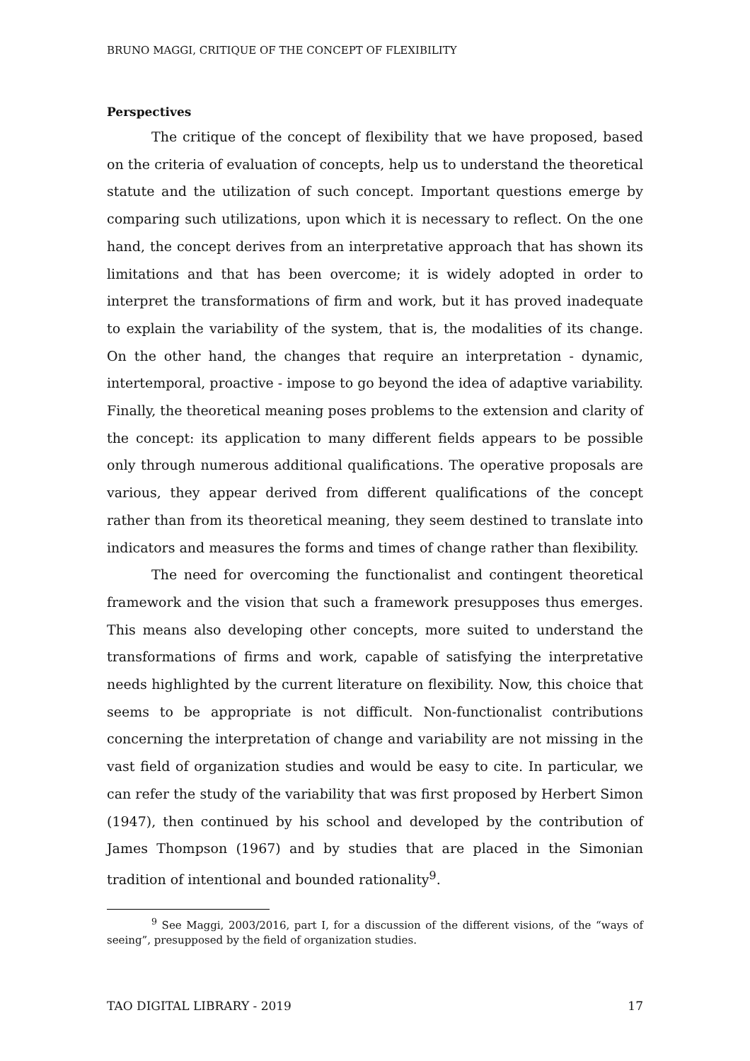BRUNO MAGGI, CRITIQUE OF THE CONCEPT OF FLEXIBILITY
Perspectives
The critique of the concept of flexibility that we have proposed, based on the criteria of evaluation of concepts, help us to understand the theoretical statute and the utilization of such concept. Important questions emerge by comparing such utilizations, upon which it is necessary to reflect. On the one hand, the concept derives from an interpretative approach that has shown its limitations and that has been overcome; it is widely adopted in order to interpret the transformations of firm and work, but it has proved inadequate to explain the variability of the system, that is, the modalities of its change. On the other hand, the changes that require an interpretation - dynamic, intertemporal, proactive - impose to go beyond the idea of adaptive variability. Finally, the theoretical meaning poses problems to the extension and clarity of the concept: its application to many different fields appears to be possible only through numerous additional qualifications. The operative proposals are various, they appear derived from different qualifications of the concept rather than from its theoretical meaning, they seem destined to translate into indicators and measures the forms and times of change rather than flexibility.
The need for overcoming the functionalist and contingent theoretical framework and the vision that such a framework presupposes thus emerges. This means also developing other concepts, more suited to understand the transformations of firms and work, capable of satisfying the interpretative needs highlighted by the current literature on flexibility. Now, this choice that seems to be appropriate is not difficult. Non-functionalist contributions concerning the interpretation of change and variability are not missing in the vast field of organization studies and would be easy to cite. In particular, we can refer the study of the variability that was first proposed by Herbert Simon (1947), then continued by his school and developed by the contribution of James Thompson (1967) and by studies that are placed in the Simonian tradition of intentional and bounded rationality<sup>9</sup>.
<sup>9</sup> See Maggi, 2003/2016, part I, for a discussion of the different visions, of the “ways of seeing”, presupposed by the field of organization studies.
TAO DIGITAL LIBRARY - 2019 17